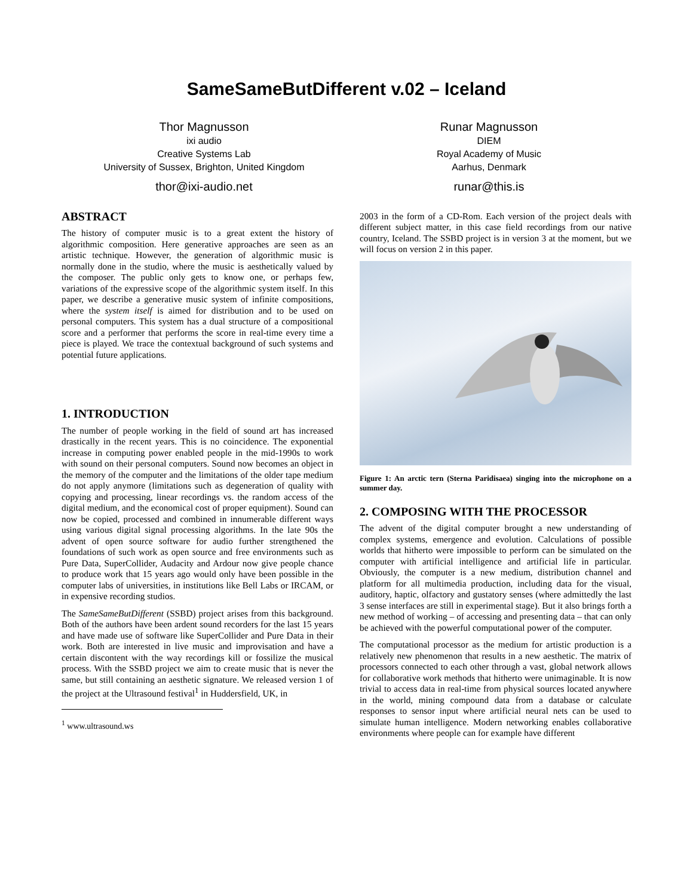SameSameButDifferent v.02 – Iceland
Thor Magnusson
ixi audio
Creative Systems Lab
University of Sussex, Brighton, United Kingdom
thor@ixi-audio.net
Runar Magnusson
DIEM
Royal Academy of Music
Aarhus, Denmark
runar@this.is
ABSTRACT
The history of computer music is to a great extent the history of algorithmic composition. Here generative approaches are seen as an artistic technique. However, the generation of algorithmic music is normally done in the studio, where the music is aesthetically valued by the composer. The public only gets to know one, or perhaps few, variations of the expressive scope of the algorithmic system itself. In this paper, we describe a generative music system of infinite compositions, where the system itself is aimed for distribution and to be used on personal computers. This system has a dual structure of a compositional score and a performer that performs the score in real-time every time a piece is played. We trace the contextual background of such systems and potential future applications.
1. INTRODUCTION
The number of people working in the field of sound art has increased drastically in the recent years. This is no coincidence. The exponential increase in computing power enabled people in the mid-1990s to work with sound on their personal computers. Sound now becomes an object in the memory of the computer and the limitations of the older tape medium do not apply anymore (limitations such as degeneration of quality with copying and processing, linear recordings vs. the random access of the digital medium, and the economical cost of proper equipment). Sound can now be copied, processed and combined in innumerable different ways using various digital signal processing algorithms. In the late 90s the advent of open source software for audio further strengthened the foundations of such work as open source and free environments such as Pure Data, SuperCollider, Audacity and Ardour now give people chance to produce work that 15 years ago would only have been possible in the computer labs of universities, in institutions like Bell Labs or IRCAM, or in expensive recording studios.
The SameSameButDifferent (SSBD) project arises from this background. Both of the authors have been ardent sound recorders for the last 15 years and have made use of software like SuperCollider and Pure Data in their work. Both are interested in live music and improvisation and have a certain discontent with the way recordings kill or fossilize the musical process. With the SSBD project we aim to create music that is never the same, but still containing an aesthetic signature. We released version 1 of the project at the Ultrasound festival<sup>1</sup> in Huddersfield, UK, in
<sup>1</sup> www.ultrasound.ws
2003 in the form of a CD-Rom. Each version of the project deals with different subject matter, in this case field recordings from our native country, Iceland. The SSBD project is in version 3 at the moment, but we will focus on version 2 in this paper.
Figure 1: An arctic tern (Sterna Paridisaea) singing into the microphone on a summer day.
2. COMPOSING WITH THE PROCESSOR
The advent of the digital computer brought a new understanding of complex systems, emergence and evolution. Calculations of possible worlds that hitherto were impossible to perform can be simulated on the computer with artificial intelligence and artificial life in particular. Obviously, the computer is a new medium, distribution channel and platform for all multimedia production, including data for the visual, auditory, haptic, olfactory and gustatory senses (where admittedly the last 3 sense interfaces are still in experimental stage). But it also brings forth a new method of working – of accessing and presenting data – that can only be achieved with the powerful computational power of the computer.
The computational processor as the medium for artistic production is a relatively new phenomenon that results in a new aesthetic. The matrix of processors connected to each other through a vast, global network allows for collaborative work methods that hitherto were unimaginable. It is now trivial to access data in real-time from physical sources located anywhere in the world, mining compound data from a database or calculate responses to sensor input where artificial neural nets can be used to simulate human intelligence. Modern networking enables collaborative environments where people can for example have different